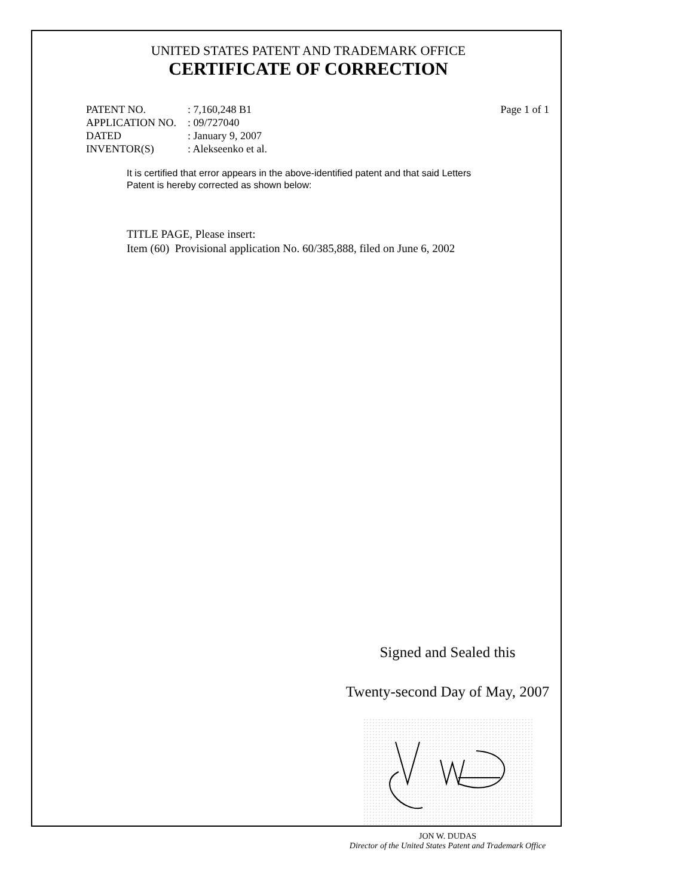UNITED STATES PATENT AND TRADEMARK OFFICE
CERTIFICATE OF CORRECTION
PATENT NO.: 7,160,248 B1 Page 1 of 1
APPLICATION NO.: 09/727040
DATED: January 9, 2007
INVENTOR(S): Alekseenko et al.
It is certified that error appears in the above-identified patent and that said Letters Patent is hereby corrected as shown below:
TITLE PAGE, Please insert:
Item (60) Provisional application No. 60/385,888, filed on June 6, 2002
Signed and Sealed this
Twenty-second Day of May, 2007
JON W. DUDAS
Director of the United States Patent and Trademark Office